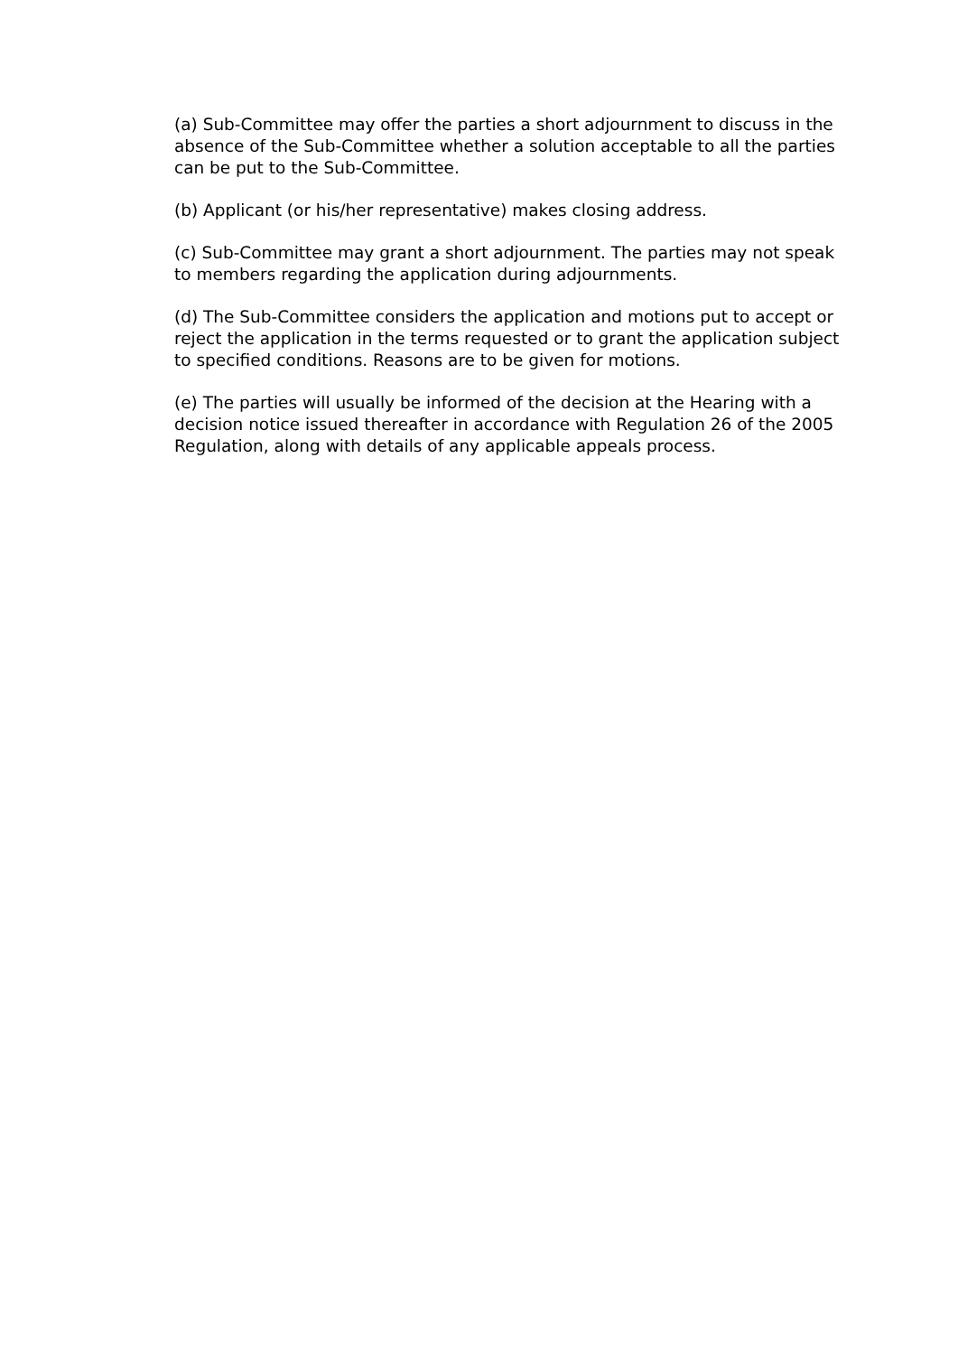(a) Sub-Committee may offer the parties a short adjournment to discuss in the absence of the Sub-Committee whether a solution acceptable to all the parties can be put to the Sub-Committee.
(b) Applicant (or his/her representative) makes closing address.
(c) Sub-Committee may grant a short adjournment. The parties may not speak to members regarding the application during adjournments.
(d) The Sub-Committee considers the application and motions put to accept or reject the application in the terms requested or to grant the application subject to specified conditions. Reasons are to be given for motions.
(e) The parties will usually be informed of the decision at the Hearing with a decision notice issued thereafter in accordance with Regulation 26 of the 2005 Regulation, along with details of any applicable appeals process.